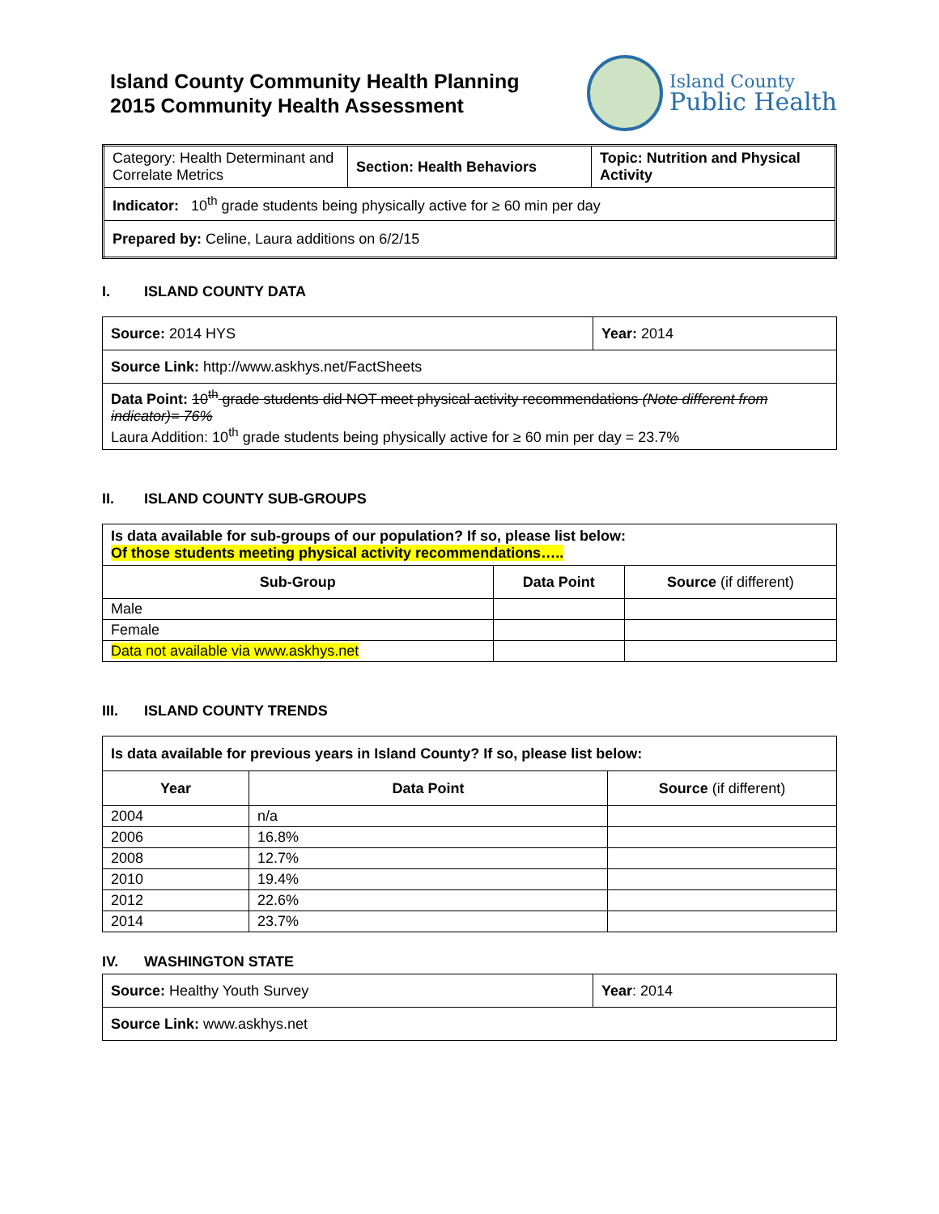Island County Community Health Planning
2015 Community Health Assessment
Island County
Public Health
| Category: Health Determinant and Correlate Metrics | Section: Health Behaviors | Topic: Nutrition and Physical Activity |
| Indicator: 10<sup>th</sup> grade students being physically active for ≥ 60 min per day | | |
| Prepared by: Celine, Laura additions on 6/2/15 | | |
I. ISLAND COUNTY DATA
| Source: 2014 HYS | Year: 2014 |
| Source Link: http://www.askhys.net/FactSheets | |
| Data Point: 10<sup>th</sup> grade students did NOT meet physical activity recommendations (Note different from indicator)= 76% Laura Addition: 10<sup>th</sup> grade students being physically active for ≥ 60 min per day = 23.7% | |
II. ISLAND COUNTY SUB-GROUPS
| Is data available for sub-groups of our population? If so, please list below: Of those students meeting physical activity recommendations….. | | |
| Sub-Group | Data Point | Source (if different) |
| Male | | |
| Female | | |
| Data not available via www.askhys.net | | |
III. ISLAND COUNTY TRENDS
| Is data available for previous years in Island County? If so, please list below: | | |
| Year | Data Point | Source (if different) |
| 2004 | n/a | |
| 2006 | 16.8% | |
| 2008 | 12.7% | |
| 2010 | 19.4% | |
| 2012 | 22.6% | |
| 2014 | 23.7% | |
IV. WASHINGTON STATE
| Source: Healthy Youth Survey | Year : 2014 |
| Source Link: www.askhys.net | |